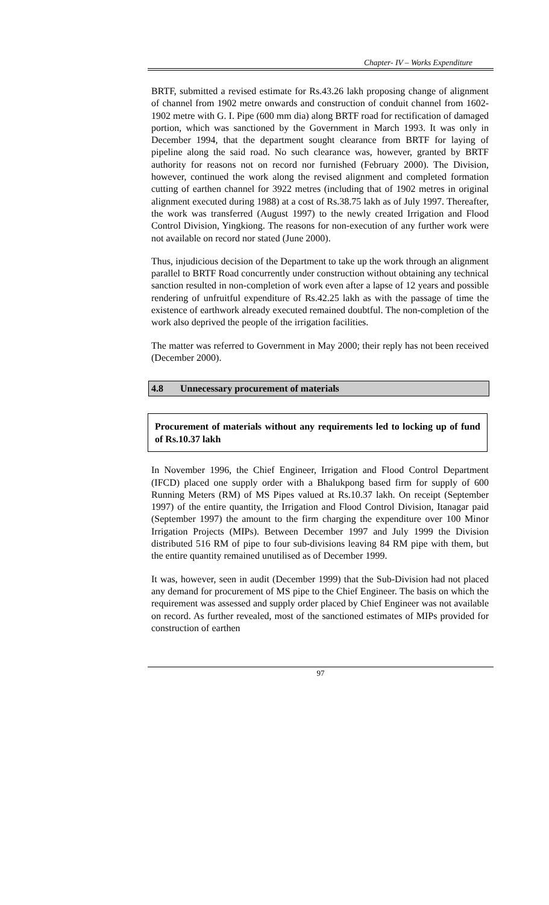Chapter- IV – Works Expenditure
BRTF, submitted a revised estimate for Rs.43.26 lakh proposing change of alignment of channel from 1902 metre onwards and construction of conduit channel from 1602-1902 metre with G. I. Pipe (600 mm dia) along BRTF road for rectification of damaged portion, which was sanctioned by the Government in March 1993. It was only in December 1994, that the department sought clearance from BRTF for laying of pipeline along the said road. No such clearance was, however, granted by BRTF authority for reasons not on record nor furnished (February 2000). The Division, however, continued the work along the revised alignment and completed formation cutting of earthen channel for 3922 metres (including that of 1902 metres in original alignment executed during 1988) at a cost of Rs.38.75 lakh as of July 1997. Thereafter, the work was transferred (August 1997) to the newly created Irrigation and Flood Control Division, Yingkiong. The reasons for non-execution of any further work were not available on record nor stated (June 2000).
Thus, injudicious decision of the Department to take up the work through an alignment parallel to BRTF Road concurrently under construction without obtaining any technical sanction resulted in non-completion of work even after a lapse of 12 years and possible rendering of unfruitful expenditure of Rs.42.25 lakh as with the passage of time the existence of earthwork already executed remained doubtful. The non-completion of the work also deprived the people of the irrigation facilities.
The matter was referred to Government in May 2000; their reply has not been received (December 2000).
4.8 Unnecessary procurement of materials
Procurement of materials without any requirements led to locking up of fund of Rs.10.37 lakh
In November 1996, the Chief Engineer, Irrigation and Flood Control Department (IFCD) placed one supply order with a Bhalukpong based firm for supply of 600 Running Meters (RM) of MS Pipes valued at Rs.10.37 lakh. On receipt (September 1997) of the entire quantity, the Irrigation and Flood Control Division, Itanagar paid (September 1997) the amount to the firm charging the expenditure over 100 Minor Irrigation Projects (MIPs). Between December 1997 and July 1999 the Division distributed 516 RM of pipe to four sub-divisions leaving 84 RM pipe with them, but the entire quantity remained unutilised as of December 1999.
It was, however, seen in audit (December 1999) that the Sub-Division had not placed any demand for procurement of MS pipe to the Chief Engineer. The basis on which the requirement was assessed and supply order placed by Chief Engineer was not available on record. As further revealed, most of the sanctioned estimates of MIPs provided for construction of earthen
97